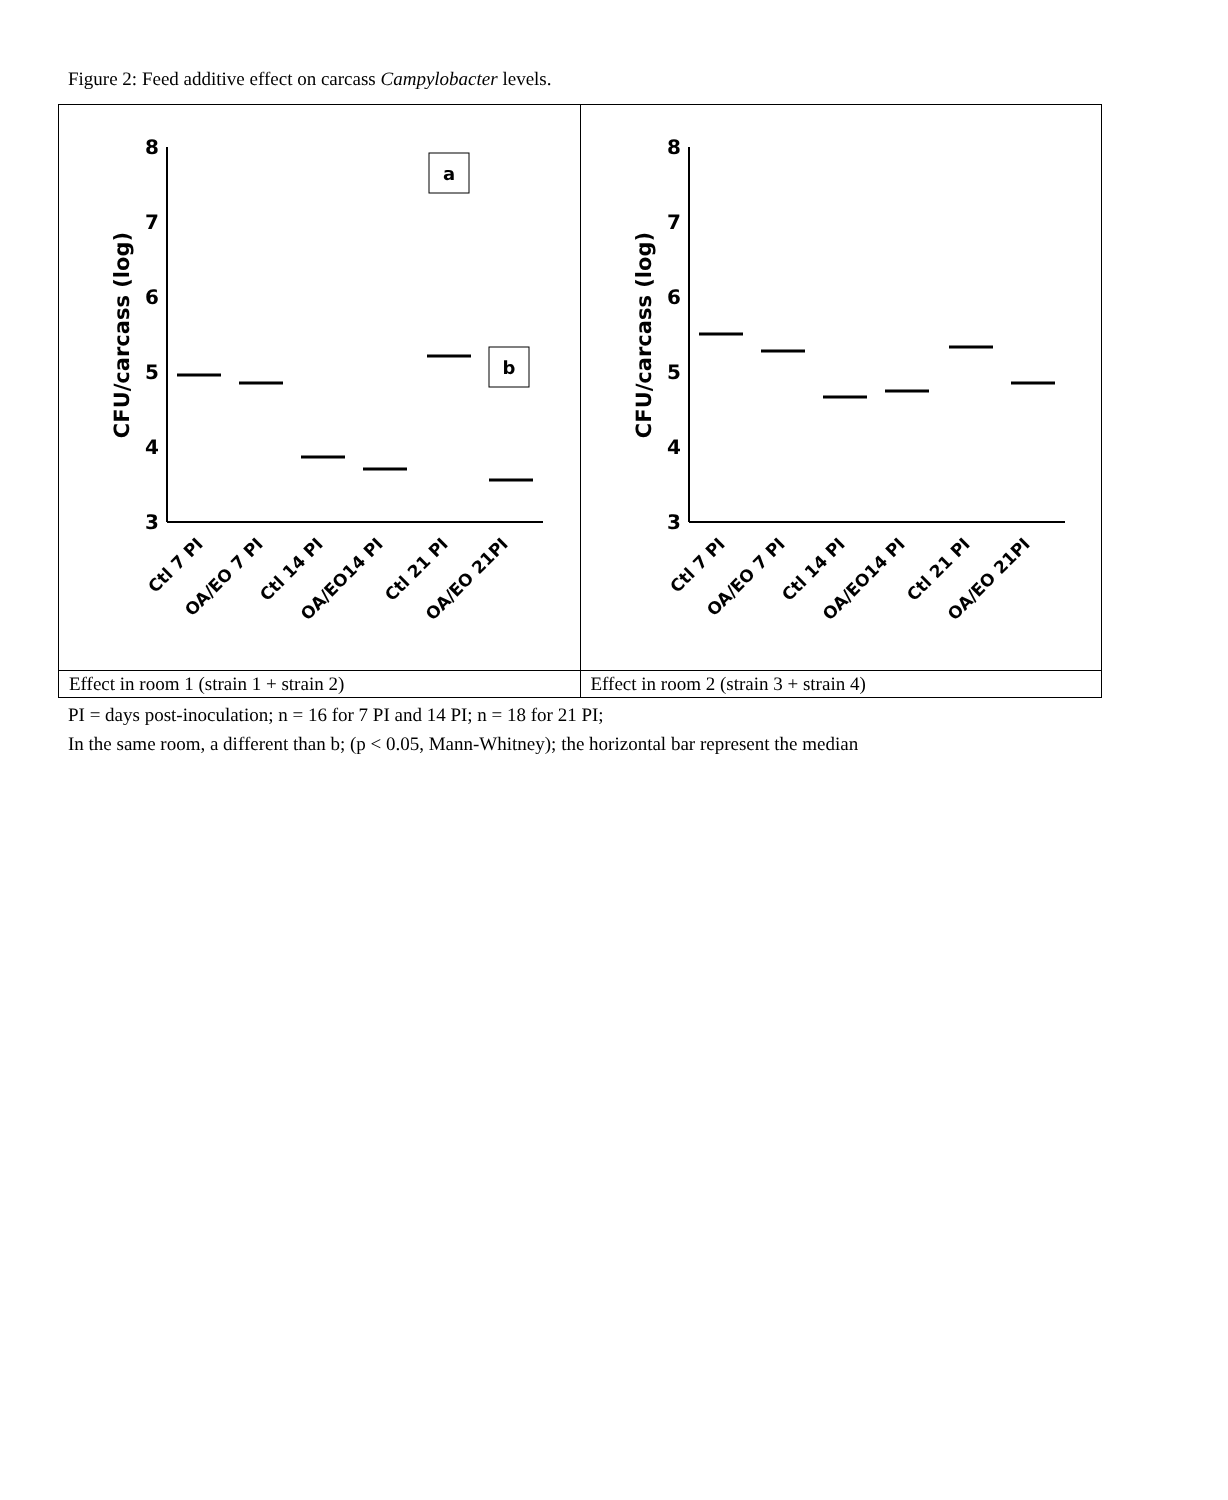Figure 2: Feed additive effect on carcass Campylobacter levels.
| 8 7 6 5 4 3 CFU/carcass (log) a b Ctl 7 PI OA/EO 7 PI Ctl 14 PI OA/EO14 PI Ctl 21 PI OA/EO 21PI | 8 7 6 5 4 3 CFU/carcass (log) Ctl 7 PI OA/EO 7 PI Ctl 14 PI OA/EO14 PI Ctl 21 PI OA/EO 21PI |
| Effect in room 1 (strain 1 + strain 2) | Effect in room 2 (strain 3 + strain 4) |
PI = days post-inoculation; n = 16 for 7 PI and 14 PI; n = 18 for 21 PI;
In the same room, a different than b; (p < 0.05, Mann-Whitney); the horizontal bar represent the median